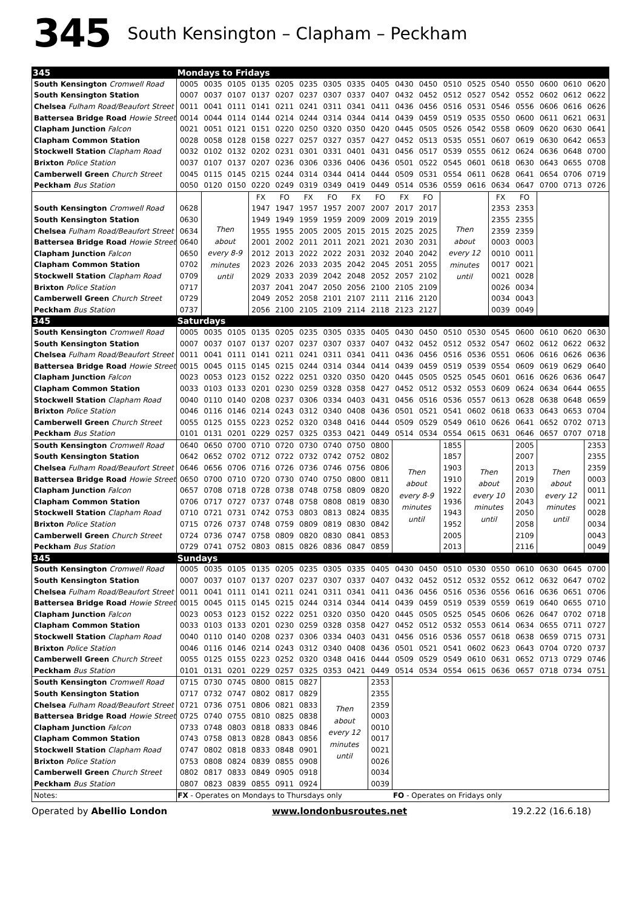345 South Kensington – Clapham – Peckham
| 345 | Mondays to Fridays | | | | | | | | | | | | | | | | | |
| South Kensington Cromwell Road | 0005 | 0035 | 0105 | 0135 | 0205 | 0235 | 0305 | 0335 | 0405 | 0430 | 0450 | 0510 | 0525 | 0540 | 0550 | 0600 | 0610 | 0620 |
| South Kensington Station | 0007 | 0037 | 0107 | 0137 | 0207 | 0237 | 0307 | 0337 | 0407 | 0432 | 0452 | 0512 | 0527 | 0542 | 0552 | 0602 | 0612 | 0622 |
| Chelsea Fulham Road/Beaufort Street | 0011 | 0041 | 0111 | 0141 | 0211 | 0241 | 0311 | 0341 | 0411 | 0436 | 0456 | 0516 | 0531 | 0546 | 0556 | 0606 | 0616 | 0626 |
| Battersea Bridge Road Howie Street | 0014 | 0044 | 0114 | 0144 | 0214 | 0244 | 0314 | 0344 | 0414 | 0439 | 0459 | 0519 | 0535 | 0550 | 0600 | 0611 | 0621 | 0631 |
| Clapham Junction Falcon | 0021 | 0051 | 0121 | 0151 | 0220 | 0250 | 0320 | 0350 | 0420 | 0445 | 0505 | 0526 | 0542 | 0558 | 0609 | 0620 | 0630 | 0641 |
| Clapham Common Station | 0028 | 0058 | 0128 | 0158 | 0227 | 0257 | 0327 | 0357 | 0427 | 0452 | 0513 | 0535 | 0551 | 0607 | 0619 | 0630 | 0642 | 0653 |
| Stockwell Station Clapham Road | 0032 | 0102 | 0132 | 0202 | 0231 | 0301 | 0331 | 0401 | 0431 | 0456 | 0517 | 0539 | 0555 | 0612 | 0624 | 0636 | 0648 | 0700 |
| Brixton Police Station | 0037 | 0107 | 0137 | 0207 | 0236 | 0306 | 0336 | 0406 | 0436 | 0501 | 0522 | 0545 | 0601 | 0618 | 0630 | 0643 | 0655 | 0708 |
| Camberwell Green Church Street | 0045 | 0115 | 0145 | 0215 | 0244 | 0314 | 0344 | 0414 | 0444 | 0509 | 0531 | 0554 | 0611 | 0628 | 0641 | 0654 | 0706 | 0719 |
| Peckham Bus Station | 0050 | 0120 | 0150 | 0220 | 0249 | 0319 | 0349 | 0419 | 0449 | 0514 | 0536 | 0559 | 0616 | 0634 | 0647 | 0700 | 0713 | 0726 |
| | | Then about every 8-9 minutes until | | FX | FO | FX | FO | FX | FO | FX | FO | Then about every 12 minutes until | | FX | FO | | | |
| South Kensington Cromwell Road | 0628 | | | 1947 | 1947 | 1957 | 1957 | 2007 | 2007 | 2017 | 2017 | | | 2353 | 2353 | | | |
| South Kensington Station | 0630 | | | 1949 | 1949 | 1959 | 1959 | 2009 | 2009 | 2019 | 2019 | | | 2355 | 2355 | | | |
| Chelsea Fulham Road/Beaufort Street | 0634 | | | 1955 | 1955 | 2005 | 2005 | 2015 | 2015 | 2025 | 2025 | | | 2359 | 2359 | | | |
| Battersea Bridge Road Howie Street | 0640 | | | 2001 | 2002 | 2011 | 2011 | 2021 | 2021 | 2030 | 2031 | | | 0003 | 0003 | | | |
| Clapham Junction Falcon | 0650 | | | 2012 | 2013 | 2022 | 2022 | 2031 | 2032 | 2040 | 2042 | | | 0010 | 0011 | | | |
| Clapham Common Station | 0702 | | | 2023 | 2026 | 2033 | 2035 | 2042 | 2045 | 2051 | 2055 | | | 0017 | 0021 | | | |
| Stockwell Station Clapham Road | 0709 | | | 2029 | 2033 | 2039 | 2042 | 2048 | 2052 | 2057 | 2102 | | | 0021 | 0028 | | | |
| Brixton Police Station | 0717 | | | 2037 | 2041 | 2047 | 2050 | 2056 | 2100 | 2105 | 2109 | | | 0026 | 0034 | | | |
| Camberwell Green Church Street | 0729 | | | 2049 | 2052 | 2058 | 2101 | 2107 | 2111 | 2116 | 2120 | | | 0034 | 0043 | | | |
| Peckham Bus Station | 0737 | | | 2056 | 2100 | 2105 | 2109 | 2114 | 2118 | 2123 | 2127 | | | 0039 | 0049 | | | |
| 345 | Saturdays | | | | | | | | | | | | | | | | | |
| South Kensington Cromwell Road | 0005 | 0035 | 0105 | 0135 | 0205 | 0235 | 0305 | 0335 | 0405 | 0430 | 0450 | 0510 | 0530 | 0545 | 0600 | 0610 | 0620 | 0630 |
| South Kensington Station | 0007 | 0037 | 0107 | 0137 | 0207 | 0237 | 0307 | 0337 | 0407 | 0432 | 0452 | 0512 | 0532 | 0547 | 0602 | 0612 | 0622 | 0632 |
| Chelsea Fulham Road/Beaufort Street | 0011 | 0041 | 0111 | 0141 | 0211 | 0241 | 0311 | 0341 | 0411 | 0436 | 0456 | 0516 | 0536 | 0551 | 0606 | 0616 | 0626 | 0636 |
| Battersea Bridge Road Howie Street | 0015 | 0045 | 0115 | 0145 | 0215 | 0244 | 0314 | 0344 | 0414 | 0439 | 0459 | 0519 | 0539 | 0554 | 0609 | 0619 | 0629 | 0640 |
| Clapham Junction Falcon | 0023 | 0053 | 0123 | 0152 | 0222 | 0251 | 0320 | 0350 | 0420 | 0445 | 0505 | 0525 | 0545 | 0601 | 0616 | 0626 | 0636 | 0647 |
| Clapham Common Station | 0033 | 0103 | 0133 | 0201 | 0230 | 0259 | 0328 | 0358 | 0427 | 0452 | 0512 | 0532 | 0553 | 0609 | 0624 | 0634 | 0644 | 0655 |
| Stockwell Station Clapham Road | 0040 | 0110 | 0140 | 0208 | 0237 | 0306 | 0334 | 0403 | 0431 | 0456 | 0516 | 0536 | 0557 | 0613 | 0628 | 0638 | 0648 | 0659 |
| Brixton Police Station | 0046 | 0116 | 0146 | 0214 | 0243 | 0312 | 0340 | 0408 | 0436 | 0501 | 0521 | 0541 | 0602 | 0618 | 0633 | 0643 | 0653 | 0704 |
| Camberwell Green Church Street | 0055 | 0125 | 0155 | 0223 | 0252 | 0320 | 0348 | 0416 | 0444 | 0509 | 0529 | 0549 | 0610 | 0626 | 0641 | 0652 | 0702 | 0713 |
| Peckham Bus Station | 0101 | 0131 | 0201 | 0229 | 0257 | 0325 | 0353 | 0421 | 0449 | 0514 | 0534 | 0554 | 0615 | 0631 | 0646 | 0657 | 0707 | 0718 |
| South Kensington Cromwell Road | 0640 | 0650 | 0700 | 0710 | 0720 | 0730 | 0740 | 0750 | 0800 | Then about every 8-9 minutes until | | 1855 | Then about every 10 minutes until | | 2005 | Then about every 12 minutes until | | 2353 |
| South Kensington Station | 0642 | 0652 | 0702 | 0712 | 0722 | 0732 | 0742 | 0752 | 0802 | | | 1857 | | | 2007 | | | 2355 |
| Chelsea Fulham Road/Beaufort Street | 0646 | 0656 | 0706 | 0716 | 0726 | 0736 | 0746 | 0756 | 0806 | | | 1903 | | | 2013 | | | 2359 |
| Battersea Bridge Road Howie Street | 0650 | 0700 | 0710 | 0720 | 0730 | 0740 | 0750 | 0800 | 0811 | | | 1910 | | | 2019 | | | 0003 |
| Clapham Junction Falcon | 0657 | 0708 | 0718 | 0728 | 0738 | 0748 | 0758 | 0809 | 0820 | | | 1922 | | | 2030 | | | 0011 |
| Clapham Common Station | 0706 | 0717 | 0727 | 0737 | 0748 | 0758 | 0808 | 0819 | 0830 | | | 1936 | | | 2043 | | | 0021 |
| Stockwell Station Clapham Road | 0710 | 0721 | 0731 | 0742 | 0753 | 0803 | 0813 | 0824 | 0835 | | | 1943 | | | 2050 | | | 0028 |
| Brixton Police Station | 0715 | 0726 | 0737 | 0748 | 0759 | 0809 | 0819 | 0830 | 0842 | | | 1952 | | | 2058 | | | 0034 |
| Camberwell Green Church Street | 0724 | 0736 | 0747 | 0758 | 0809 | 0820 | 0830 | 0841 | 0853 | | | 2005 | | | 2109 | | | 0043 |
| Peckham Bus Station | 0729 | 0741 | 0752 | 0803 | 0815 | 0826 | 0836 | 0847 | 0859 | | | 2013 | | | 2116 | | | 0049 |
| 345 | Sundays | | | | | | | | | | | | | | | | | |
| South Kensington Cromwell Road | 0005 | 0035 | 0105 | 0135 | 0205 | 0235 | 0305 | 0335 | 0405 | 0430 | 0450 | 0510 | 0530 | 0550 | 0610 | 0630 | 0645 | 0700 |
| South Kensington Station | 0007 | 0037 | 0107 | 0137 | 0207 | 0237 | 0307 | 0337 | 0407 | 0432 | 0452 | 0512 | 0532 | 0552 | 0612 | 0632 | 0647 | 0702 |
| Chelsea Fulham Road/Beaufort Street | 0011 | 0041 | 0111 | 0141 | 0211 | 0241 | 0311 | 0341 | 0411 | 0436 | 0456 | 0516 | 0536 | 0556 | 0616 | 0636 | 0651 | 0706 |
| Battersea Bridge Road Howie Street | 0015 | 0045 | 0115 | 0145 | 0215 | 0244 | 0314 | 0344 | 0414 | 0439 | 0459 | 0519 | 0539 | 0559 | 0619 | 0640 | 0655 | 0710 |
| Clapham Junction Falcon | 0023 | 0053 | 0123 | 0152 | 0222 | 0251 | 0320 | 0350 | 0420 | 0445 | 0505 | 0525 | 0545 | 0606 | 0626 | 0647 | 0702 | 0718 |
| Clapham Common Station | 0033 | 0103 | 0133 | 0201 | 0230 | 0259 | 0328 | 0358 | 0427 | 0452 | 0512 | 0532 | 0553 | 0614 | 0634 | 0655 | 0711 | 0727 |
| Stockwell Station Clapham Road | 0040 | 0110 | 0140 | 0208 | 0237 | 0306 | 0334 | 0403 | 0431 | 0456 | 0516 | 0536 | 0557 | 0618 | 0638 | 0659 | 0715 | 0731 |
| Brixton Police Station | 0046 | 0116 | 0146 | 0214 | 0243 | 0312 | 0340 | 0408 | 0436 | 0501 | 0521 | 0541 | 0602 | 0623 | 0643 | 0704 | 0720 | 0737 |
| Camberwell Green Church Street | 0055 | 0125 | 0155 | 0223 | 0252 | 0320 | 0348 | 0416 | 0444 | 0509 | 0529 | 0549 | 0610 | 0631 | 0652 | 0713 | 0729 | 0746 |
| Peckham Bus Station | 0101 | 0131 | 0201 | 0229 | 0257 | 0325 | 0353 | 0421 | 0449 | 0514 | 0534 | 0554 | 0615 | 0636 | 0657 | 0718 | 0734 | 0751 |
| South Kensington Cromwell Road | 0715 | 0730 | 0745 | 0800 | 0815 | 0827 | Then about every 12 minutes until | | 2353 | | | | | | | | | |
| South Kensington Station | 0717 | 0732 | 0747 | 0802 | 0817 | 0829 | | | 2355 | | | | | | | | | |
| Chelsea Fulham Road/Beaufort Street | 0721 | 0736 | 0751 | 0806 | 0821 | 0833 | | | 2359 | | | | | | | | | |
| Battersea Bridge Road Howie Street | 0725 | 0740 | 0755 | 0810 | 0825 | 0838 | | | 0003 | | | | | | | | | |
| Clapham Junction Falcon | 0733 | 0748 | 0803 | 0818 | 0833 | 0846 | | | 0010 | | | | | | | | | |
| Clapham Common Station | 0743 | 0758 | 0813 | 0828 | 0843 | 0856 | | | 0017 | | | | | | | | | |
| Stockwell Station Clapham Road | 0747 | 0802 | 0818 | 0833 | 0848 | 0901 | | | 0021 | | | | | | | | | |
| Brixton Police Station | 0753 | 0808 | 0824 | 0839 | 0855 | 0908 | | | 0026 | | | | | | | | | |
| Camberwell Green Church Street | 0802 | 0817 | 0833 | 0849 | 0905 | 0918 | | | 0034 | | | | | | | | | |
| Peckham Bus Station | 0807 | 0823 | 0839 | 0855 | 0911 | 0924 | | | 0039 | | | | | | | | | |
| Notes: | FX - Operates on Mondays to Thursdays only | | | | | | | | | FO - Operates on Fridays only | | | | | | | | |
Operated by Abellio London www.londonbusroutes.net 19.2.22 (16.6.18)